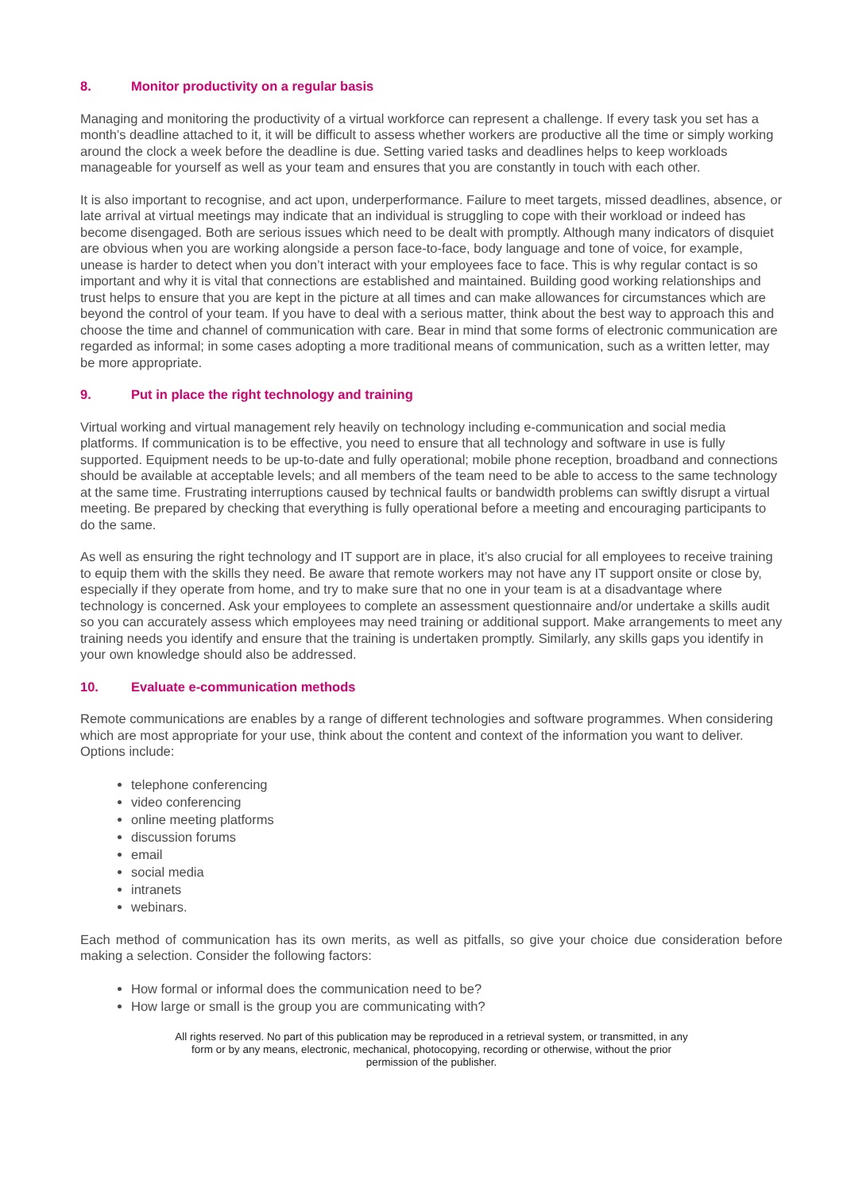8. Monitor productivity on a regular basis
Managing and monitoring the productivity of a virtual workforce can represent a challenge. If every task you set has a month’s deadline attached to it, it will be difficult to assess whether workers are productive all the time or simply working around the clock a week before the deadline is due. Setting varied tasks and deadlines helps to keep workloads manageable for yourself as well as your team and ensures that you are constantly in touch with each other.
It is also important to recognise, and act upon, underperformance. Failure to meet targets, missed deadlines, absence, or late arrival at virtual meetings may indicate that an individual is struggling to cope with their workload or indeed has become disengaged. Both are serious issues which need to be dealt with promptly. Although many indicators of disquiet are obvious when you are working alongside a person face-to-face, body language and tone of voice, for example, unease is harder to detect when you don’t interact with your employees face to face. This is why regular contact is so important and why it is vital that connections are established and maintained. Building good working relationships and trust helps to ensure that you are kept in the picture at all times and can make allowances for circumstances which are beyond the control of your team. If you have to deal with a serious matter, think about the best way to approach this and choose the time and channel of communication with care. Bear in mind that some forms of electronic communication are regarded as informal; in some cases adopting a more traditional means of communication, such as a written letter, may be more appropriate.
9. Put in place the right technology and training
Virtual working and virtual management rely heavily on technology including e-communication and social media platforms. If communication is to be effective, you need to ensure that all technology and software in use is fully supported. Equipment needs to be up-to-date and fully operational; mobile phone reception, broadband and connections should be available at acceptable levels; and all members of the team need to be able to access to the same technology at the same time. Frustrating interruptions caused by technical faults or bandwidth problems can swiftly disrupt a virtual meeting. Be prepared by checking that everything is fully operational before a meeting and encouraging participants to do the same.
As well as ensuring the right technology and IT support are in place, it’s also crucial for all employees to receive training to equip them with the skills they need. Be aware that remote workers may not have any IT support onsite or close by, especially if they operate from home, and try to make sure that no one in your team is at a disadvantage where technology is concerned. Ask your employees to complete an assessment questionnaire and/or undertake a skills audit so you can accurately assess which employees may need training or additional support. Make arrangements to meet any training needs you identify and ensure that the training is undertaken promptly. Similarly, any skills gaps you identify in your own knowledge should also be addressed.
10. Evaluate e-communication methods
Remote communications are enables by a range of different technologies and software programmes. When considering which are most appropriate for your use, think about the content and context of the information you want to deliver. Options include:
telephone conferencing
video conferencing
online meeting platforms
discussion forums
email
social media
intranets
webinars.
Each method of communication has its own merits, as well as pitfalls, so give your choice due consideration before making a selection. Consider the following factors:
How formal or informal does the communication need to be?
How large or small is the group you are communicating with?
All rights reserved. No part of this publication may be reproduced in a retrieval system, or transmitted, in any form or by any means, electronic, mechanical, photocopying, recording or otherwise, without the prior permission of the publisher.